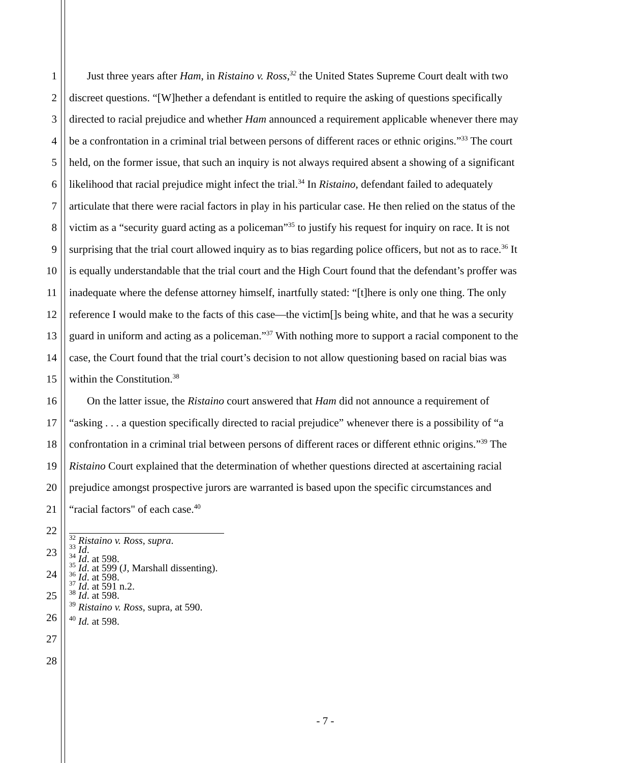1
2
3
4
5
6
7
8
9
10
11
12
13
14
15
16
17
18
19
20
21
22
23
24
25
26
27
28
Just three years after Ham, in Ristaino v. Ross,<sup>32</sup> the United States Supreme Court dealt with two discreet questions. “[W]hether a defendant is entitled to require the asking of questions specifically directed to racial prejudice and whether Ham announced a requirement applicable whenever there may be a confrontation in a criminal trial between persons of different races or ethnic origins.”<sup>33</sup> The court held, on the former issue, that such an inquiry is not always required absent a showing of a significant likelihood that racial prejudice might infect the trial.<sup>34</sup> In Ristaino, defendant failed to adequately articulate that there were racial factors in play in his particular case. He then relied on the status of the victim as a “security guard acting as a policeman”<sup>35</sup> to justify his request for inquiry on race. It is not surprising that the trial court allowed inquiry as to bias regarding police officers, but not as to race.<sup>36</sup> It is equally understandable that the trial court and the High Court found that the defendant’s proffer was inadequate where the defense attorney himself, inartfully stated: “[t]here is only one thing. The only reference I would make to the facts of this case—the victim[]s being white, and that he was a security guard in uniform and acting as a policeman.”<sup>37</sup> With nothing more to support a racial component to the case, the Court found that the trial court’s decision to not allow questioning based on racial bias was within the Constitution.<sup>38</sup>
On the latter issue, the Ristaino court answered that Ham did not announce a requirement of “asking . . . a question specifically directed to racial prejudice” whenever there is a possibility of “a confrontation in a criminal trial between persons of different races or different ethnic origins.”<sup>39</sup> The Ristaino Court explained that the determination of whether questions directed at ascertaining racial prejudice amongst prospective jurors are warranted is based upon the specific circumstances and “racial factors" of each case.<sup>40</sup>
<sup>32</sup> Ristaino v. Ross, supra.
<sup>33</sup> Id.
<sup>34</sup> Id. at 598.
<sup>35</sup> Id. at 599 (J, Marshall dissenting).
<sup>36</sup> Id. at 598.
<sup>37</sup> Id. at 591 n.2.
<sup>38</sup> Id. at 598.
<sup>39</sup> Ristaino v. Ross, supra, at 590.
<sup>40</sup> Id. at 598.
- 7 -